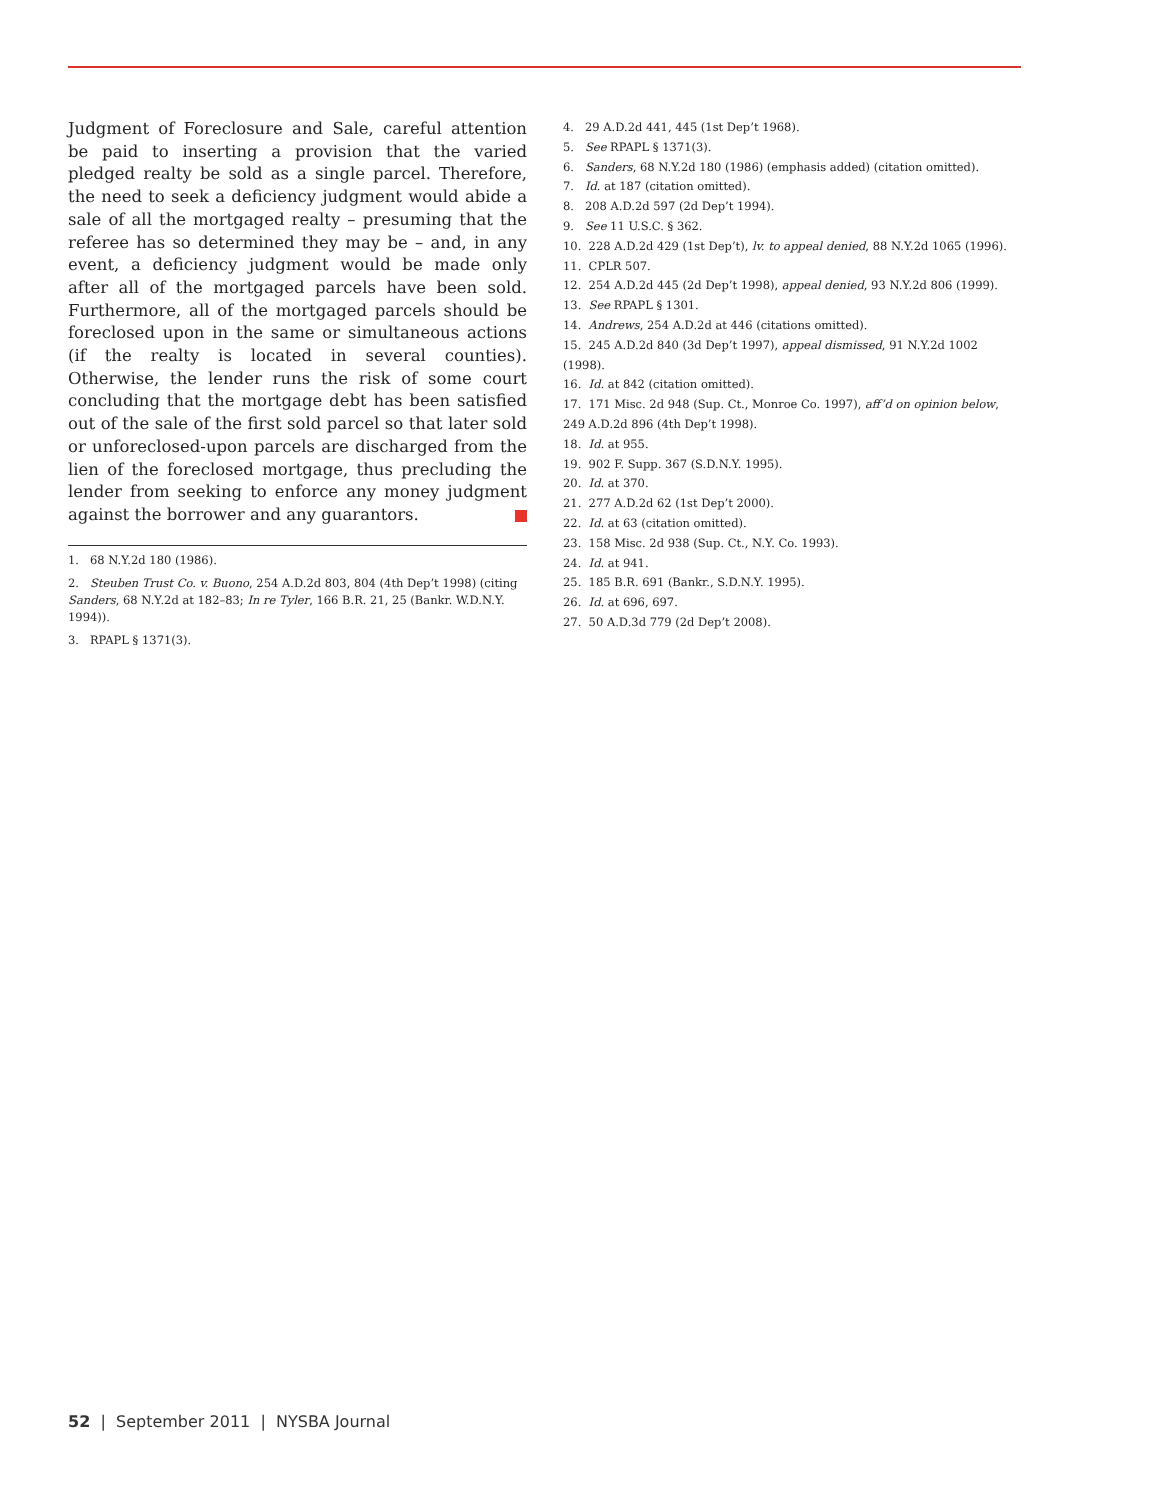Judgment of Foreclosure and Sale, careful attention be paid to inserting a provision that the varied pledged realty be sold as a single parcel. Therefore, the need to seek a deficiency judgment would abide a sale of all the mortgaged realty – presuming that the referee has so determined they may be – and, in any event, a deficiency judgment would be made only after all of the mortgaged parcels have been sold. Furthermore, all of the mortgaged parcels should be foreclosed upon in the same or simultaneous actions (if the realty is located in several counties). Otherwise, the lender runs the risk of some court concluding that the mortgage debt has been satisfied out of the sale of the first sold parcel so that later sold or unforeclosed-upon parcels are discharged from the lien of the foreclosed mortgage, thus precluding the lender from seeking to enforce any money judgment against the borrower and any guarantors.
1. 68 N.Y.2d 180 (1986).
2. Steuben Trust Co. v. Buono, 254 A.D.2d 803, 804 (4th Dep’t 1998) (citing Sanders, 68 N.Y.2d at 182–83; In re Tyler, 166 B.R. 21, 25 (Bankr. W.D.N.Y. 1994)).
3. RPAPL § 1371(3).
4. 29 A.D.2d 441, 445 (1st Dep’t 1968).
5. See RPAPL § 1371(3).
6. Sanders, 68 N.Y.2d 180 (1986) (emphasis added) (citation omitted).
7. Id. at 187 (citation omitted).
8. 208 A.D.2d 597 (2d Dep’t 1994).
9. See 11 U.S.C. § 362.
10. 228 A.D.2d 429 (1st Dep’t), lv. to appeal denied, 88 N.Y.2d 1065 (1996).
11. CPLR 507.
12. 254 A.D.2d 445 (2d Dep’t 1998), appeal denied, 93 N.Y.2d 806 (1999).
13. See RPAPL § 1301.
14. Andrews, 254 A.D.2d at 446 (citations omitted).
15. 245 A.D.2d 840 (3d Dep’t 1997), appeal dismissed, 91 N.Y.2d 1002 (1998).
16. Id. at 842 (citation omitted).
17. 171 Misc. 2d 948 (Sup. Ct., Monroe Co. 1997), aff’d on opinion below, 249 A.D.2d 896 (4th Dep’t 1998).
18. Id. at 955.
19. 902 F. Supp. 367 (S.D.N.Y. 1995).
20. Id. at 370.
21. 277 A.D.2d 62 (1st Dep’t 2000).
22. Id. at 63 (citation omitted).
23. 158 Misc. 2d 938 (Sup. Ct., N.Y. Co. 1993).
24. Id. at 941.
25. 185 B.R. 691 (Bankr., S.D.N.Y. 1995).
26. Id. at 696, 697.
27. 50 A.D.3d 779 (2d Dep’t 2008).
52 | September 2011 | NYSBA Journal